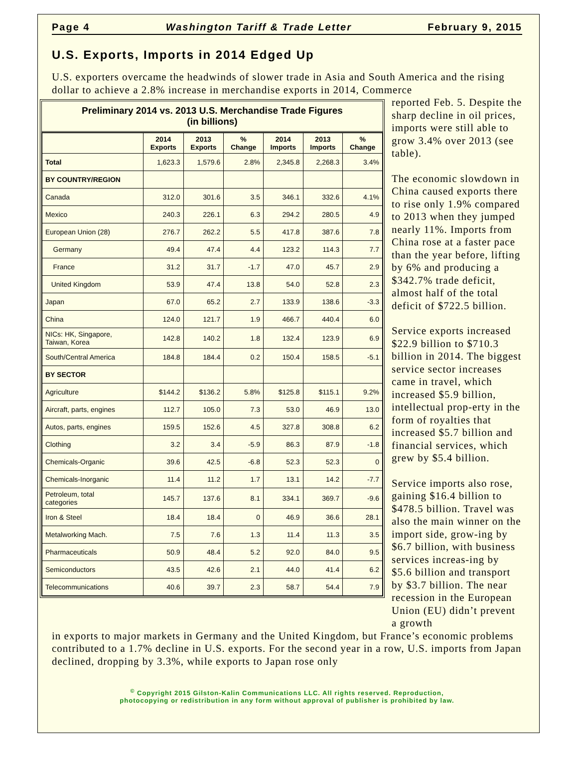Page 4 Washington Tariff & Trade Letter February 9, 2015
U.S. Exports, Imports in 2014 Edged Up
U.S. exporters overcame the headwinds of slower trade in Asia and South America and the rising dollar to achieve a 2.8% increase in merchandise exports in 2014, Commerce
Preliminary 2014 vs. 2013 U.S. Merchandise Trade Figures
(in billions)
| | 2014 Exports | 2013 Exports | % Change | 2014 Imports | 2013 Imports | % Change |
| --- | --- | --- | --- | --- | --- | --- |
| Total | 1,623.3 | 1,579.6 | 2.8% | 2,345.8 | 2,268.3 | 3.4% |
| BY COUNTRY/REGION | | | | | | |
| Canada | 312.0 | 301.6 | 3.5 | 346.1 | 332.6 | 4.1% |
| Mexico | 240.3 | 226.1 | 6.3 | 294.2 | 280.5 | 4.9 |
| European Union (28) | 276.7 | 262.2 | 5.5 | 417.8 | 387.6 | 7.8 |
| Germany | 49.4 | 47.4 | 4.4 | 123.2 | 114.3 | 7.7 |
| France | 31.2 | 31.7 | -1.7 | 47.0 | 45.7 | 2.9 |
| United Kingdom | 53.9 | 47.4 | 13.8 | 54.0 | 52.8 | 2.3 |
| Japan | 67.0 | 65.2 | 2.7 | 133.9 | 138.6 | -3.3 |
| China | 124.0 | 121.7 | 1.9 | 466.7 | 440.4 | 6.0 |
| NICs: HK, Singapore, Taiwan, Korea | 142.8 | 140.2 | 1.8 | 132.4 | 123.9 | 6.9 |
| South/Central America | 184.8 | 184.4 | 0.2 | 150.4 | 158.5 | -5.1 |
| BY SECTOR | | | | | | |
| Agriculture | $144.2 | $136.2 | 5.8% | $125.8 | $115.1 | 9.2% |
| Aircraft, parts, engines | 112.7 | 105.0 | 7.3 | 53.0 | 46.9 | 13.0 |
| Autos, parts, engines | 159.5 | 152.6 | 4.5 | 327.8 | 308.8 | 6.2 |
| Clothing | 3.2 | 3.4 | -5.9 | 86.3 | 87.9 | -1.8 |
| Chemicals-Organic | 39.6 | 42.5 | -6.8 | 52.3 | 52.3 | 0 |
| Chemicals-Inorganic | 11.4 | 11.2 | 1.7 | 13.1 | 14.2 | -7.7 |
| Petroleum, total categories | 145.7 | 137.6 | 8.1 | 334.1 | 369.7 | -9.6 |
| Iron & Steel | 18.4 | 18.4 | 0 | 46.9 | 36.6 | 28.1 |
| Metalworking Mach. | 7.5 | 7.6 | 1.3 | 11.4 | 11.3 | 3.5 |
| Pharmaceuticals | 50.9 | 48.4 | 5.2 | 92.0 | 84.0 | 9.5 |
| Semiconductors | 43.5 | 42.6 | 2.1 | 44.0 | 41.4 | 6.2 |
| Telecommunications | 40.6 | 39.7 | 2.3 | 58.7 | 54.4 | 7.9 |
reported Feb. 5. Despite the sharp decline in oil prices, imports were still able to grow 3.4% over 2013 (see table).
The economic slowdown in China caused exports there to rise only 1.9% compared to 2013 when they jumped nearly 11%. Imports from China rose at a faster pace than the year before, lifting by 6% and producing a $342.7% trade deficit, almost half of the total deficit of $722.5 billion.
Service exports increased $22.9 billion to $710.3 billion in 2014. The biggest service sector increases came in travel, which increased $5.9 billion, intellectual prop-erty in the form of royalties that increased $5.7 billion and financial services, which grew by $5.4 billion.
Service imports also rose, gaining $16.4 billion to $478.5 billion. Travel was also the main winner on the import side, grow-ing by $6.7 billion, with business services increas-ing by $5.6 billion and transport by $3.7 billion. The near recession in the European Union (EU) didn’t prevent a growth
in exports to major markets in Germany and the United Kingdom, but France’s economic problems contributed to a 1.7% decline in U.S. exports. For the second year in a row, U.S. imports from Japan declined, dropping by 3.3%, while exports to Japan rose only
<sup>©</sup> Copyright 2015 Gilston-Kalin Communications LLC. All rights reserved. Reproduction,
photocopying or redistribution in any form without approval of publisher is prohibited by law.